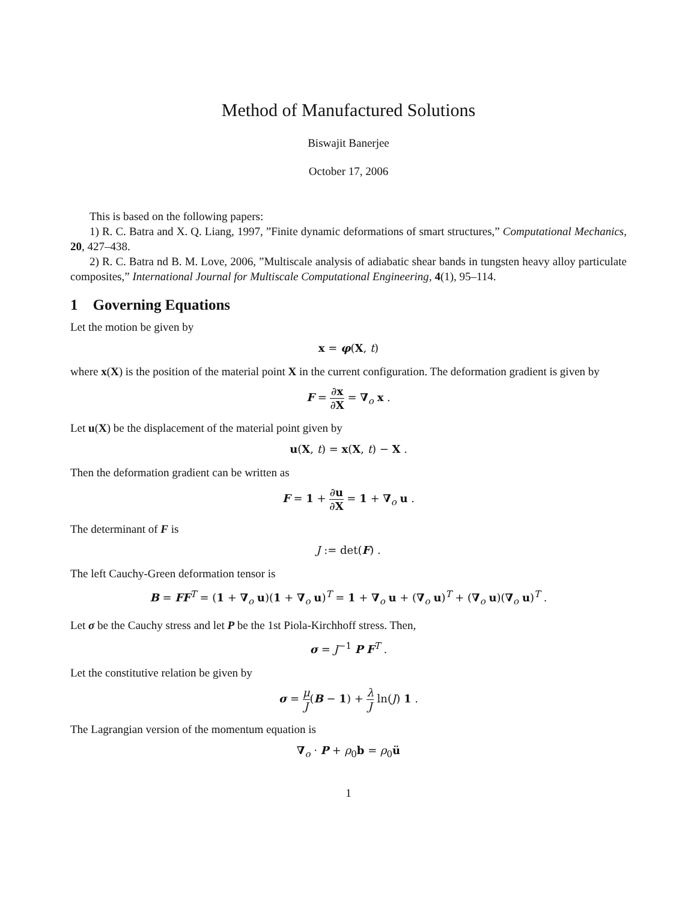Method of Manufactured Solutions
Biswajit Banerjee
October 17, 2006
This is based on the following papers:
1) R. C. Batra and X. Q. Liang, 1997, ”Finite dynamic deformations of smart structures,” Computational Mechanics, 20, 427–438.
2) R. C. Batra nd B. M. Love, 2006, ”Multiscale analysis of adiabatic shear bands in tungsten heavy alloy particulate composites,” International Journal for Multiscale Computational Engineering, 4(1), 95–114.
1 Governing Equations
Let the motion be given by
x = φ(X, t)
where x(X) is the position of the material point X in the current configuration. The deformation gradient is given by
F = ∂x ∂X = ∇<sub>o</sub> x .
Let u(X) be the displacement of the material point given by
u(X, t) = x(X, t) − X .
Then the deformation gradient can be written as
F = 1 + ∂u ∂X = 1 + ∇<sub>o</sub> u .
The determinant of F is
J := det(F) .
The left Cauchy-Green deformation tensor is
B = FF<sup>T</sup> = (1 + ∇<sub>o</sub> u)(1 + ∇<sub>o</sub> u)<sup>T</sup> = 1 + ∇<sub>o</sub> u + (∇<sub>o</sub> u)<sup>T</sup> + (∇<sub>o</sub> u)(∇<sub>o</sub> u)<sup>T</sup> .
Let σ be the Cauchy stress and let P be the 1st Piola-Kirchhoff stress. Then,
σ = J<sup>−1</sup> P F<sup>T</sup> .
Let the constitutive relation be given by
σ = μ J(B − 1) + λ J ln(J) 1 .
The Lagrangian version of the momentum equation is
∇<sub>o</sub> · P + ρ<sub>0</sub>b = ρ<sub>0</sub>ü
1